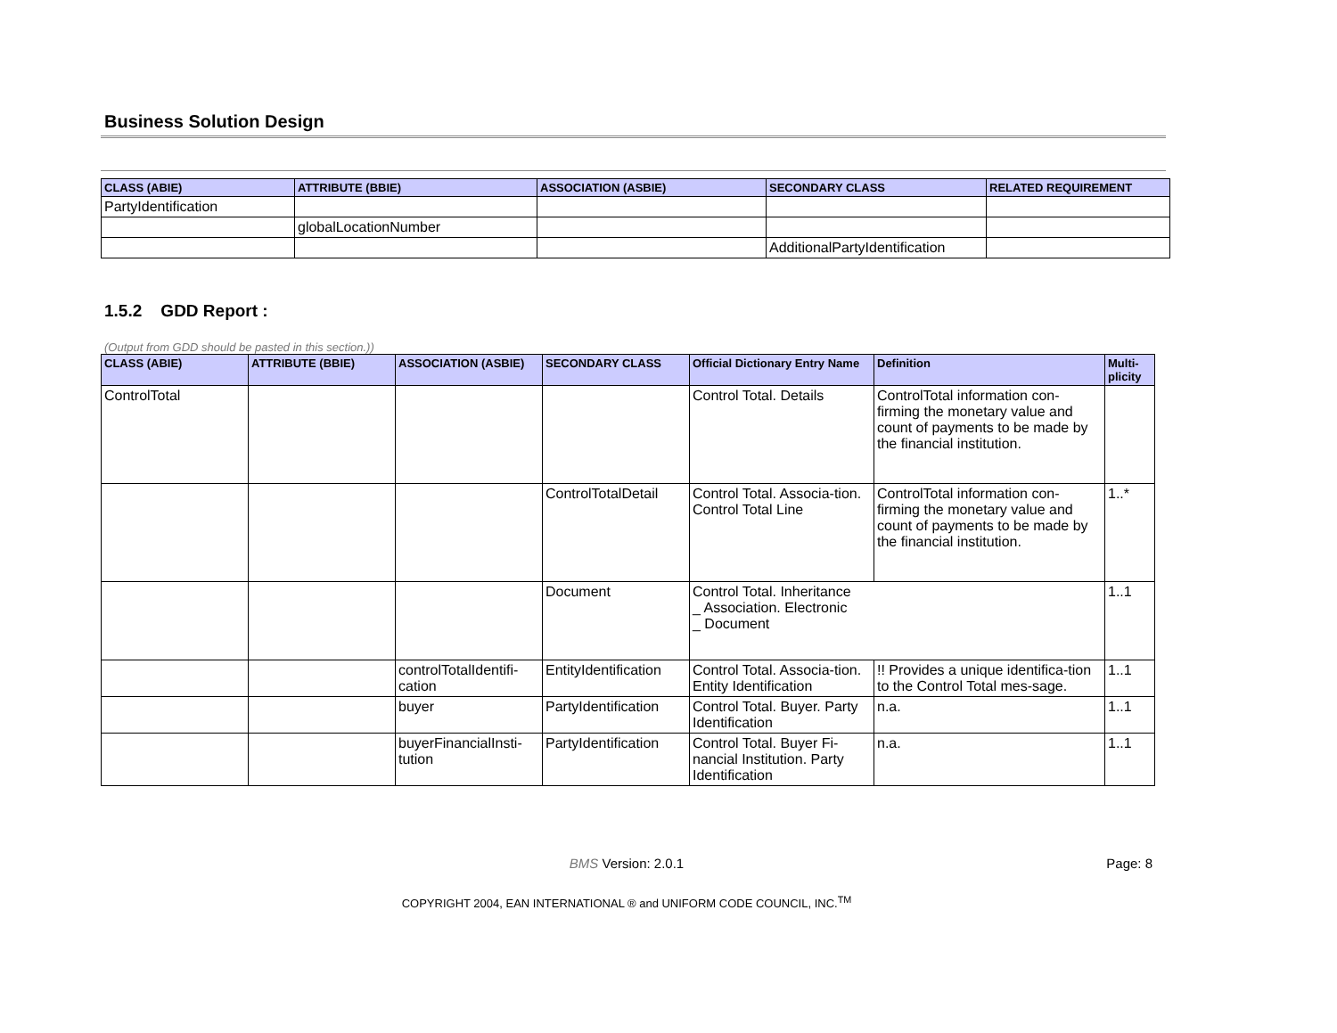Business Solution Design
| CLASS (ABIE) | ATTRIBUTE (BBIE) | ASSOCIATION (ASBIE) | SECONDARY CLASS | RELATED REQUIREMENT |
| --- | --- | --- | --- | --- |
| PartyIdentification | | | | |
| | globalLocationNumber | | | |
| | | | AdditionalPartyIdentification | |
1.5.2 GDD Report :
(Output from GDD should be pasted in this section.))
| CLASS (ABIE) | ATTRIBUTE (BBIE) | ASSOCIATION (ASBIE) | SECONDARY CLASS | Official Dictionary Entry Name | Definition | Multi- plicity |
| --- | --- | --- | --- | --- | --- | --- |
| ControlTotal | | | | Control Total. Details | ControlTotal information con-firming the monetary value and count of payments to be made by the financial institution. | |
| | | | ControlTotalDetail | Control Total. Associa-tion. Control Total Line | ControlTotal information con-firming the monetary value and count of payments to be made by the financial institution. | 1..* |
| | | | Document | Control Total. Inheritance _ Association. Electronic _ Document | | 1..1 |
| | | controlTotalIdentifi-cation | EntityIdentification | Control Total. Associa-tion. Entity Identification | !! Provides a unique identifica-tion to the Control Total mes-sage. | 1..1 |
| | | buyer | PartyIdentification | Control Total. Buyer. Party Identification | n.a. | 1..1 |
| | | buyerFinancialInsti-tution | PartyIdentification | Control Total. Buyer Fi-nancial Institution. Party Identification | n.a. | 1..1 |
BMS Version: 2.0.1 Page: 8
COPYRIGHT 2004, EAN INTERNATIONAL ® and UNIFORM CODE COUNCIL, INC.<sup>TM</sup>